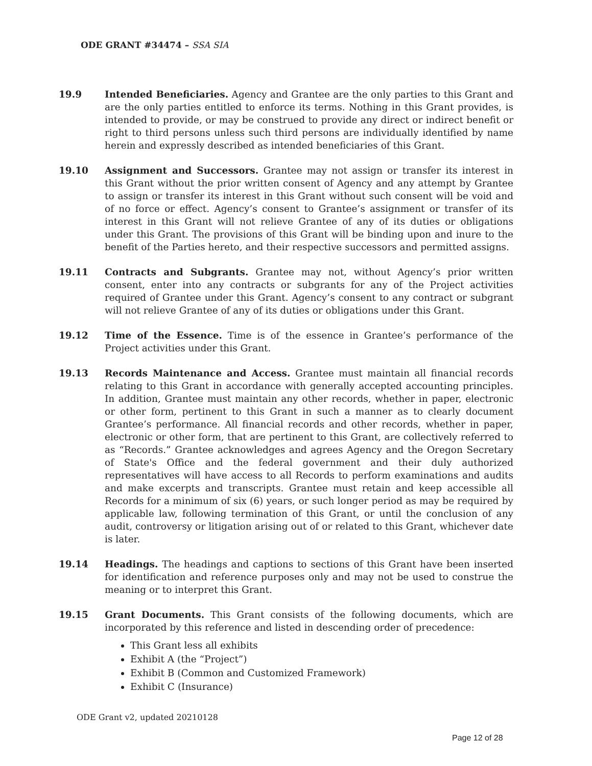ODE GRANT #34474 – SSA SIA
19.9 Intended Beneficiaries. Agency and Grantee are the only parties to this Grant and are the only parties entitled to enforce its terms. Nothing in this Grant provides, is intended to provide, or may be construed to provide any direct or indirect benefit or right to third persons unless such third persons are individually identified by name herein and expressly described as intended beneficiaries of this Grant.
19.10 Assignment and Successors. Grantee may not assign or transfer its interest in this Grant without the prior written consent of Agency and any attempt by Grantee to assign or transfer its interest in this Grant without such consent will be void and of no force or effect. Agency’s consent to Grantee’s assignment or transfer of its interest in this Grant will not relieve Grantee of any of its duties or obligations under this Grant. The provisions of this Grant will be binding upon and inure to the benefit of the Parties hereto, and their respective successors and permitted assigns.
19.11 Contracts and Subgrants. Grantee may not, without Agency’s prior written consent, enter into any contracts or subgrants for any of the Project activities required of Grantee under this Grant. Agency’s consent to any contract or subgrant will not relieve Grantee of any of its duties or obligations under this Grant.
19.12 Time of the Essence. Time is of the essence in Grantee’s performance of the Project activities under this Grant.
19.13 Records Maintenance and Access. Grantee must maintain all financial records relating to this Grant in accordance with generally accepted accounting principles. In addition, Grantee must maintain any other records, whether in paper, electronic or other form, pertinent to this Grant in such a manner as to clearly document Grantee’s performance. All financial records and other records, whether in paper, electronic or other form, that are pertinent to this Grant, are collectively referred to as “Records.” Grantee acknowledges and agrees Agency and the Oregon Secretary of State's Office and the federal government and their duly authorized representatives will have access to all Records to perform examinations and audits and make excerpts and transcripts. Grantee must retain and keep accessible all Records for a minimum of six (6) years, or such longer period as may be required by applicable law, following termination of this Grant, or until the conclusion of any audit, controversy or litigation arising out of or related to this Grant, whichever date is later.
19.14 Headings. The headings and captions to sections of this Grant have been inserted for identification and reference purposes only and may not be used to construe the meaning or to interpret this Grant.
19.15 Grant Documents. This Grant consists of the following documents, which are incorporated by this reference and listed in descending order of precedence:
This Grant less all exhibits
Exhibit A (the “Project”)
Exhibit B (Common and Customized Framework)
Exhibit C (Insurance)
ODE Grant v2, updated 20210128
Page 12 of 28